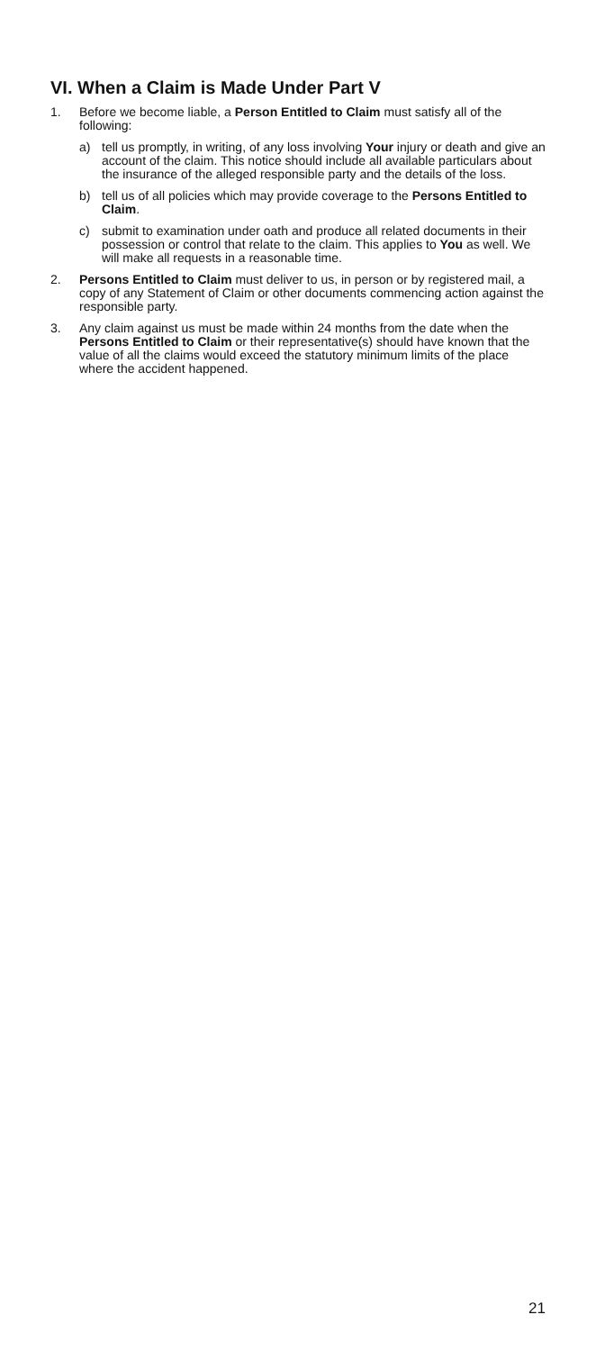VI. When a Claim is Made Under Part V
1. Before we become liable, a Person Entitled to Claim must satisfy all of the following:
a) tell us promptly, in writing, of any loss involving Your injury or death and give an account of the claim. This notice should include all available particulars about the insurance of the alleged responsible party and the details of the loss.
b) tell us of all policies which may provide coverage to the Persons Entitled to Claim.
c) submit to examination under oath and produce all related documents in their possession or control that relate to the claim. This applies to You as well. We will make all requests in a reasonable time.
2. Persons Entitled to Claim must deliver to us, in person or by registered mail, a copy of any Statement of Claim or other documents commencing action against the responsible party.
3. Any claim against us must be made within 24 months from the date when the Persons Entitled to Claim or their representative(s) should have known that the value of all the claims would exceed the statutory minimum limits of the place where the accident happened.
21